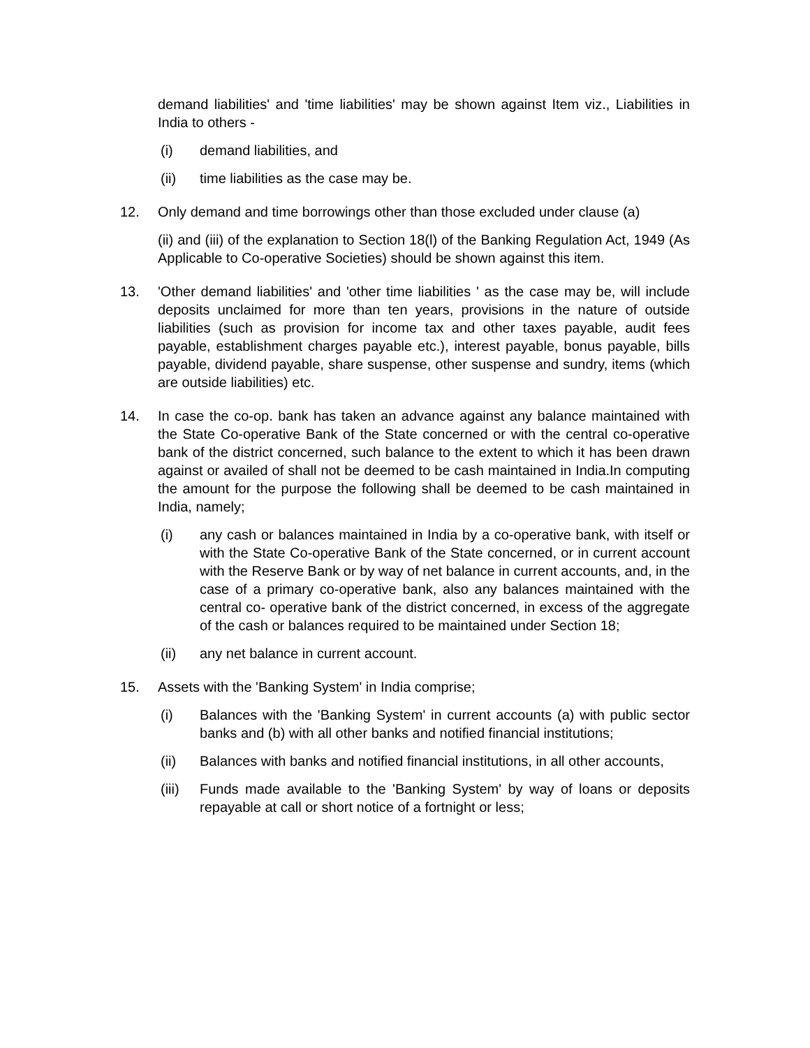demand liabilities' and 'time liabilities' may be shown against Item viz., Liabilities in India to others -
(i) demand liabilities, and
(ii) time liabilities as the case may be.
12. Only demand and time borrowings other than those excluded under clause (a)
(ii) and (iii) of the explanation to Section 18(l) of the Banking Regulation Act, 1949 (As Applicable to Co-operative Societies) should be shown against this item.
13. 'Other demand liabilities' and 'other time liabilities ' as the case may be, will include deposits unclaimed for more than ten years, provisions in the nature of outside liabilities (such as provision for income tax and other taxes payable, audit fees payable, establishment charges payable etc.), interest payable, bonus payable, bills payable, dividend payable, share suspense, other suspense and sundry, items (which are outside liabilities) etc.
14. In case the co-op. bank has taken an advance against any balance maintained with the State Co-operative Bank of the State concerned or with the central co-operative bank of the district concerned, such balance to the extent to which it has been drawn against or availed of shall not be deemed to be cash maintained in India.In computing the amount for the purpose the following shall be deemed to be cash maintained in India, namely;
(i) any cash or balances maintained in India by a co-operative bank, with itself or with the State Co-operative Bank of the State concerned, or in current account with the Reserve Bank or by way of net balance in current accounts, and, in the case of a primary co-operative bank, also any balances maintained with the central co- operative bank of the district concerned, in excess of the aggregate of the cash or balances required to be maintained under Section 18;
(ii) any net balance in current account.
15. Assets with the 'Banking System' in India comprise;
(i) Balances with the 'Banking System' in current accounts (a) with public sector banks and (b) with all other banks and notified financial institutions;
(ii) Balances with banks and notified financial institutions, in all other accounts,
(iii) Funds made available to the 'Banking System' by way of loans or deposits repayable at call or short notice of a fortnight or less;